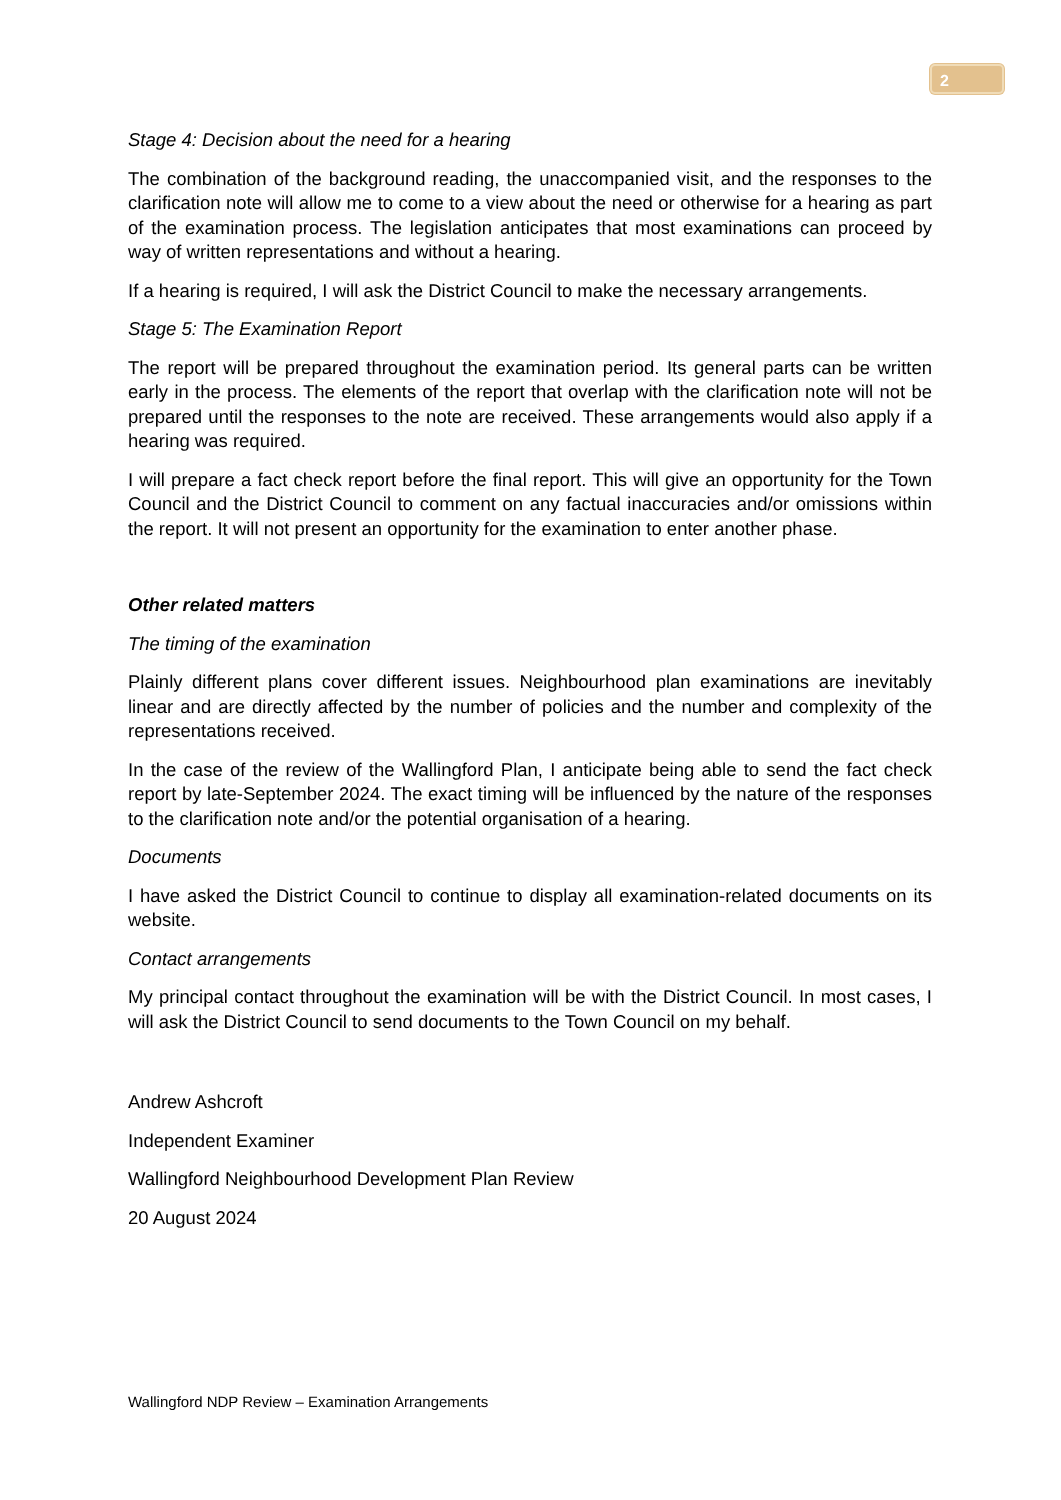2
Stage 4: Decision about the need for a hearing
The combination of the background reading, the unaccompanied visit, and the responses to the clarification note will allow me to come to a view about the need or otherwise for a hearing as part of the examination process. The legislation anticipates that most examinations can proceed by way of written representations and without a hearing.
If a hearing is required, I will ask the District Council to make the necessary arrangements.
Stage 5: The Examination Report
The report will be prepared throughout the examination period. Its general parts can be written early in the process. The elements of the report that overlap with the clarification note will not be prepared until the responses to the note are received. These arrangements would also apply if a hearing was required.
I will prepare a fact check report before the final report. This will give an opportunity for the Town Council and the District Council to comment on any factual inaccuracies and/or omissions within the report. It will not present an opportunity for the examination to enter another phase.
Other related matters
The timing of the examination
Plainly different plans cover different issues. Neighbourhood plan examinations are inevitably linear and are directly affected by the number of policies and the number and complexity of the representations received.
In the case of the review of the Wallingford Plan, I anticipate being able to send the fact check report by late-September 2024. The exact timing will be influenced by the nature of the responses to the clarification note and/or the potential organisation of a hearing.
Documents
I have asked the District Council to continue to display all examination-related documents on its website.
Contact arrangements
My principal contact throughout the examination will be with the District Council. In most cases, I will ask the District Council to send documents to the Town Council on my behalf.
Andrew Ashcroft
Independent Examiner
Wallingford Neighbourhood Development Plan Review
20 August 2024
Wallingford NDP Review – Examination Arrangements